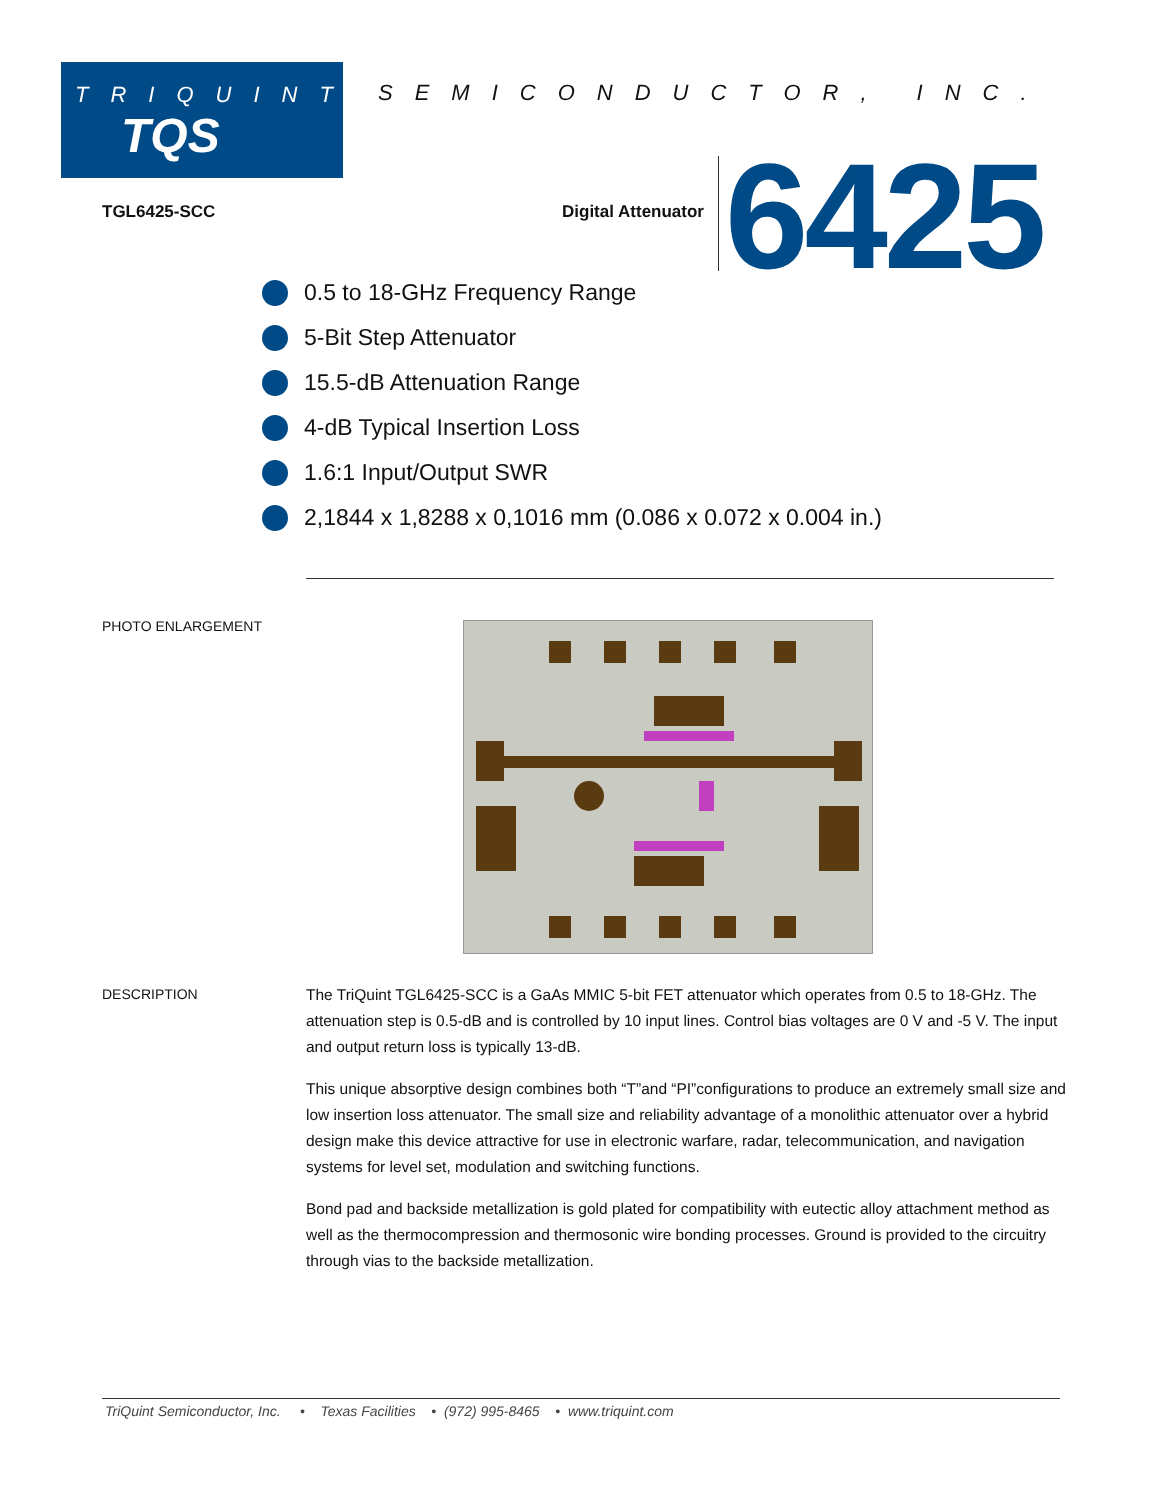TRIQUINT
TQS
SEMICONDUCTOR, INC.
TGL6425-SCC Digital Attenuator 6425
0.5 to 18-GHz Frequency Range
5-Bit Step Attenuator
15.5-dB Attenuation Range
4-dB Typical Insertion Loss
1.6:1 Input/Output SWR
2,1844 x 1,8288 x 0,1016 mm (0.086 x 0.072 x 0.004 in.)
PHOTO ENLARGEMENT
DESCRIPTION
The TriQuint TGL6425-SCC is a GaAs MMIC 5-bit FET attenuator which operates from 0.5 to 18-GHz. The attenuation step is 0.5-dB and is controlled by 10 input lines. Control bias voltages are 0 V and -5 V. The input and output return loss is typically 13-dB.
This unique absorptive design combines both “T”and “PI”configurations to produce an extremely small size and low insertion loss attenuator. The small size and reliability advantage of a monolithic attenuator over a hybrid design make this device attractive for use in electronic warfare, radar, telecommunication, and navigation systems for level set, modulation and switching functions.
Bond pad and backside metallization is gold plated for compatibility with eutectic alloy attachment method as well as the thermocompression and thermosonic wire bonding processes. Ground is provided to the circuitry through vias to the backside metallization.
TriQuint Semiconductor, Inc. • Texas Facilities • (972) 995-8465 • www.triquint.com